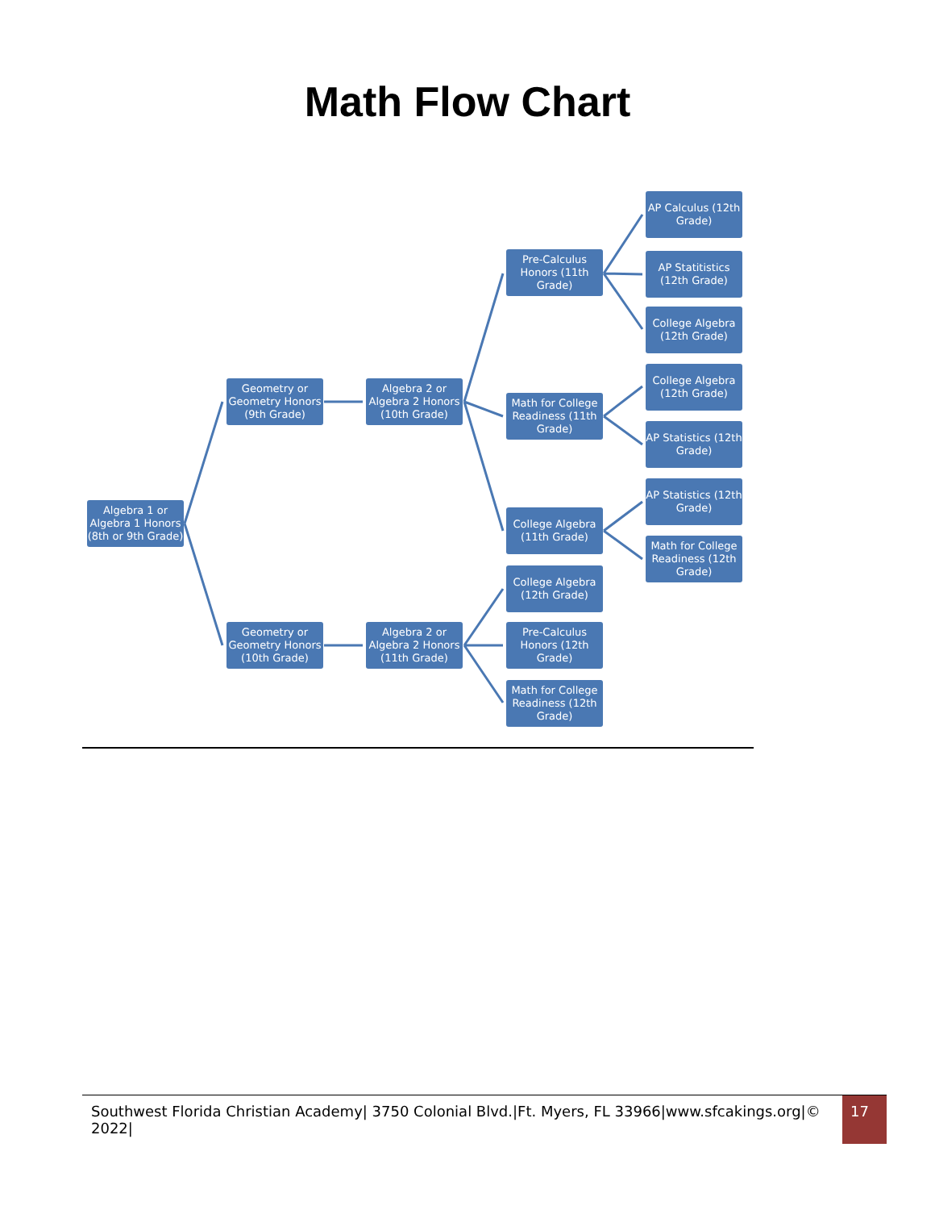Math Flow Chart
Algebra 1 or Algebra 1 Honors (8th or 9th Grade)
Geometry or Geometry Honors (9th Grade)
Algebra 2 or Algebra 2 Honors (10th Grade)
Geometry or Geometry Honors (10th Grade)
Algebra 2 or Algebra 2 Honors (11th Grade)
Pre-Calculus Honors (11th Grade)
Math for College Readiness (11th Grade)
College Algebra (11th Grade)
College Algebra (12th Grade)
Pre-Calculus Honors (12th Grade)
Math for College Readiness (12th Grade)
AP Calculus (12th Grade)
AP Statitistics (12th Grade)
College Algebra (12th Grade)
College Algebra (12th Grade)
AP Statistics (12th Grade)
AP Statistics (12th Grade)
Math for College Readiness (12th Grade)
Southwest Florida Christian Academy| 3750 Colonial Blvd.|Ft. Myers, FL 33966|www.sfcakings.org|© 2022|
17